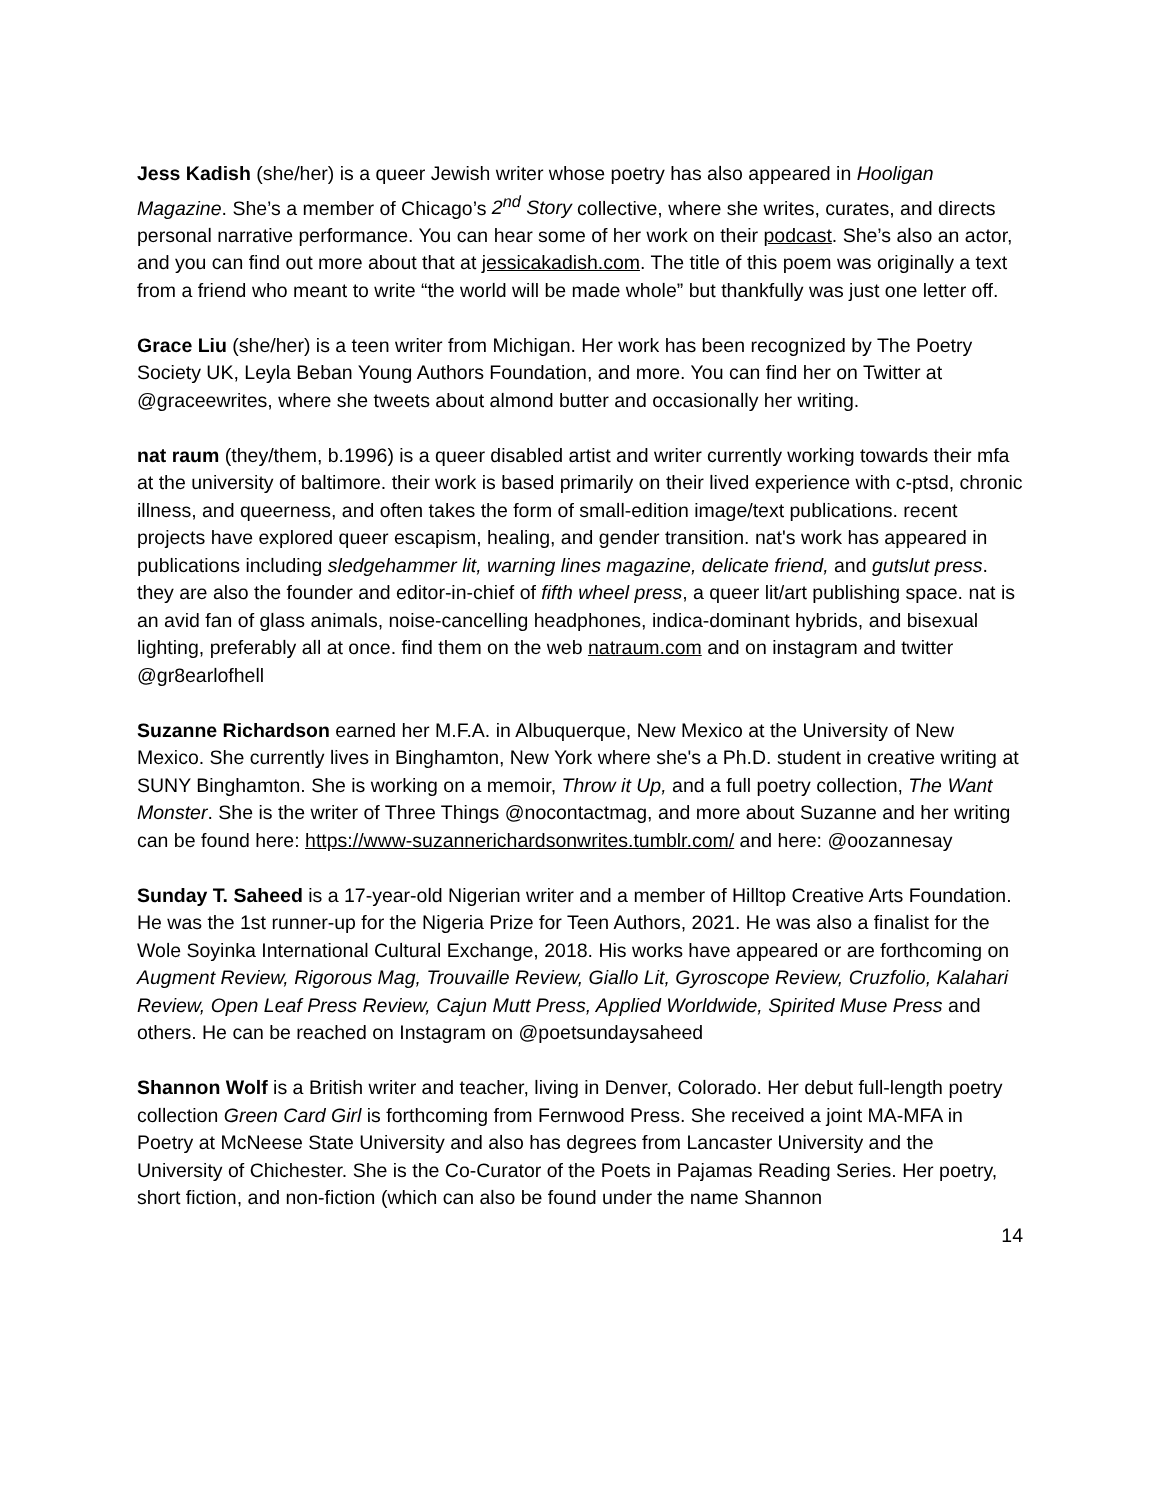Jess Kadish (she/her) is a queer Jewish writer whose poetry has also appeared in Hooligan Magazine. She’s a member of Chicago’s 2<sup>nd</sup> Story collective, where she writes, curates, and directs personal narrative performance. You can hear some of her work on their podcast. She’s also an actor, and you can find out more about that at jessicakadish.com. The title of this poem was originally a text from a friend who meant to write “the world will be made whole” but thankfully was just one letter off.
Grace Liu (she/her) is a teen writer from Michigan. Her work has been recognized by The Poetry Society UK, Leyla Beban Young Authors Foundation, and more. You can find her on Twitter at @graceewrites, where she tweets about almond butter and occasionally her writing.
nat raum (they/them, b.1996) is a queer disabled artist and writer currently working towards their mfa at the university of baltimore. their work is based primarily on their lived experience with c-ptsd, chronic illness, and queerness, and often takes the form of small-edition image/text publications. recent projects have explored queer escapism, healing, and gender transition. nat's work has appeared in publications including sledgehammer lit, warning lines magazine, delicate friend, and gutslut press. they are also the founder and editor-in-chief of fifth wheel press, a queer lit/art publishing space. nat is an avid fan of glass animals, noise-cancelling headphones, indica-dominant hybrids, and bisexual lighting, preferably all at once. find them on the web natraum.com and on instagram and twitter @gr8earlofhell
Suzanne Richardson earned her M.F.A. in Albuquerque, New Mexico at the University of New Mexico. She currently lives in Binghamton, New York where she's a Ph.D. student in creative writing at SUNY Binghamton. She is working on a memoir, Throw it Up, and a full poetry collection, The Want Monster. She is the writer of Three Things @nocontactmag, and more about Suzanne and her writing can be found here: https://www-suzannerichardsonwrites.tumblr.com/ and here: @oozannesay
Sunday T. Saheed is a 17-year-old Nigerian writer and a member of Hilltop Creative Arts Foundation. He was the 1st runner-up for the Nigeria Prize for Teen Authors, 2021. He was also a finalist for the Wole Soyinka International Cultural Exchange, 2018. His works have appeared or are forthcoming on Augment Review, Rigorous Mag, Trouvaille Review, Giallo Lit, Gyroscope Review, Cruzfolio, Kalahari Review, Open Leaf Press Review, Cajun Mutt Press, Applied Worldwide, Spirited Muse Press and others. He can be reached on Instagram on @poetsundaysaheed
Shannon Wolf is a British writer and teacher, living in Denver, Colorado. Her debut full-length poetry collection Green Card Girl is forthcoming from Fernwood Press. She received a joint MA-MFA in Poetry at McNeese State University and also has degrees from Lancaster University and the University of Chichester. She is the Co-Curator of the Poets in Pajamas Reading Series. Her poetry, short fiction, and non-fiction (which can also be found under the name Shannon
14